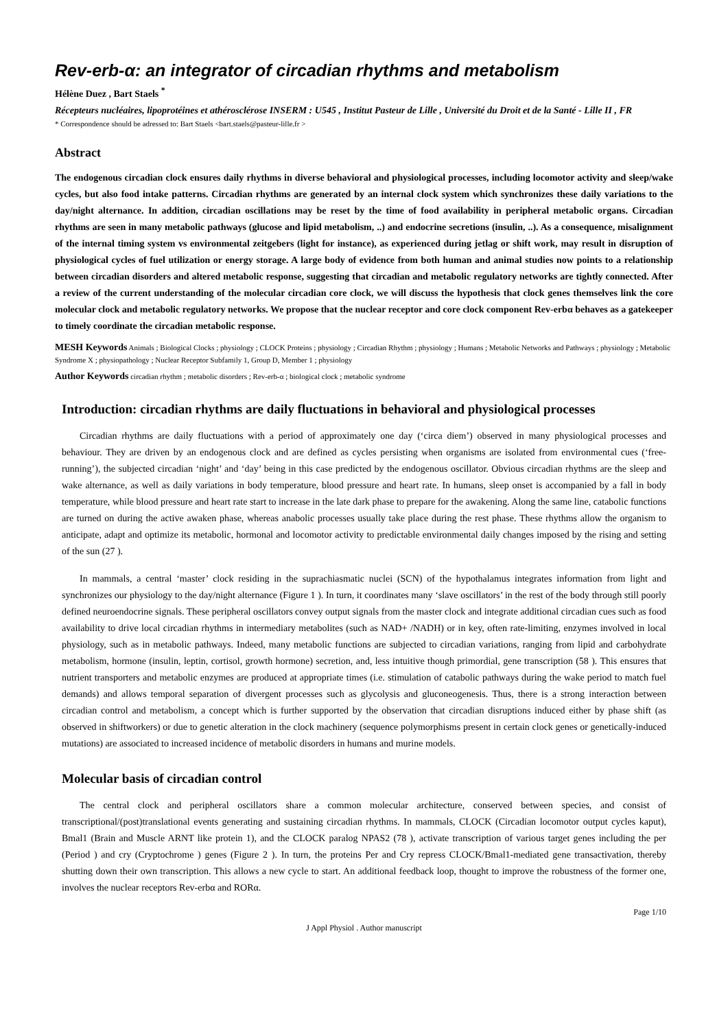Rev-erb-α: an integrator of circadian rhythms and metabolism
Hélène Duez , Bart Staels <sup>*</sup>
Récepteurs nucléaires, lipoprotéines et athérosclérose INSERM : U545 , Institut Pasteur de Lille , Université du Droit et de la Santé - Lille II , FR
* Correspondence should be adressed to: Bart Staels <bart.staels@pasteur-lille.fr >
Abstract
The endogenous circadian clock ensures daily rhythms in diverse behavioral and physiological processes, including locomotor activity and sleep/wake cycles, but also food intake patterns. Circadian rhythms are generated by an internal clock system which synchronizes these daily variations to the day/night alternance. In addition, circadian oscillations may be reset by the time of food availability in peripheral metabolic organs. Circadian rhythms are seen in many metabolic pathways (glucose and lipid metabolism, ..) and endocrine secretions (insulin, ..). As a consequence, misalignment of the internal timing system vs environmental zeitgebers (light for instance), as experienced during jetlag or shift work, may result in disruption of physiological cycles of fuel utilization or energy storage. A large body of evidence from both human and animal studies now points to a relationship between circadian disorders and altered metabolic response, suggesting that circadian and metabolic regulatory networks are tightly connected. After a review of the current understanding of the molecular circadian core clock, we will discuss the hypothesis that clock genes themselves link the core molecular clock and metabolic regulatory networks. We propose that the nuclear receptor and core clock component Rev-erbα behaves as a gatekeeper to timely coordinate the circadian metabolic response.
MESH Keywords Animals ; Biological Clocks ; physiology ; CLOCK Proteins ; physiology ; Circadian Rhythm ; physiology ; Humans ; Metabolic Networks and Pathways ; physiology ; Metabolic Syndrome X ; physiopathology ; Nuclear Receptor Subfamily 1, Group D, Member 1 ; physiology
Author Keywords circadian rhythm ; metabolic disorders ; Rev-erb-α ; biological clock ; metabolic syndrome
Introduction: circadian rhythms are daily fluctuations in behavioral and physiological processes
Circadian rhythms are daily fluctuations with a period of approximately one day (‘circa diem’) observed in many physiological processes and behaviour. They are driven by an endogenous clock and are defined as cycles persisting when organisms are isolated from environmental cues (‘free-running’), the subjected circadian ‘night’ and ‘day’ being in this case predicted by the endogenous oscillator. Obvious circadian rhythms are the sleep and wake alternance, as well as daily variations in body temperature, blood pressure and heart rate. In humans, sleep onset is accompanied by a fall in body temperature, while blood pressure and heart rate start to increase in the late dark phase to prepare for the awakening. Along the same line, catabolic functions are turned on during the active awaken phase, whereas anabolic processes usually take place during the rest phase. These rhythms allow the organism to anticipate, adapt and optimize its metabolic, hormonal and locomotor activity to predictable environmental daily changes imposed by the rising and setting of the sun (27 ).
In mammals, a central ‘master’ clock residing in the suprachiasmatic nuclei (SCN) of the hypothalamus integrates information from light and synchronizes our physiology to the day/night alternance (Figure 1 ). In turn, it coordinates many ‘slave oscillators’ in the rest of the body through still poorly defined neuroendocrine signals. These peripheral oscillators convey output signals from the master clock and integrate additional circadian cues such as food availability to drive local circadian rhythms in intermediary metabolites (such as NAD+ /NADH) or in key, often rate-limiting, enzymes involved in local physiology, such as in metabolic pathways. Indeed, many metabolic functions are subjected to circadian variations, ranging from lipid and carbohydrate metabolism, hormone (insulin, leptin, cortisol, growth hormone) secretion, and, less intuitive though primordial, gene transcription (58 ). This ensures that nutrient transporters and metabolic enzymes are produced at appropriate times (i.e. stimulation of catabolic pathways during the wake period to match fuel demands) and allows temporal separation of divergent processes such as glycolysis and gluconeogenesis. Thus, there is a strong interaction between circadian control and metabolism, a concept which is further supported by the observation that circadian disruptions induced either by phase shift (as observed in shiftworkers) or due to genetic alteration in the clock machinery (sequence polymorphisms present in certain clock genes or genetically-induced mutations) are associated to increased incidence of metabolic disorders in humans and murine models.
Molecular basis of circadian control
The central clock and peripheral oscillators share a common molecular architecture, conserved between species, and consist of transcriptional/(post)translational events generating and sustaining circadian rhythms. In mammals, CLOCK (Circadian locomotor output cycles kaput), Bmal1 (Brain and Muscle ARNT like protein 1), and the CLOCK paralog NPAS2 (78 ), activate transcription of various target genes including the per (Period ) and cry (Cryptochrome ) genes (Figure 2 ). In turn, the proteins Per and Cry repress CLOCK/Bmal1-mediated gene transactivation, thereby shutting down their own transcription. This allows a new cycle to start. An additional feedback loop, thought to improve the robustness of the former one, involves the nuclear receptors Rev-erbα and RORα.
Page 1/10
J Appl Physiol . Author manuscript